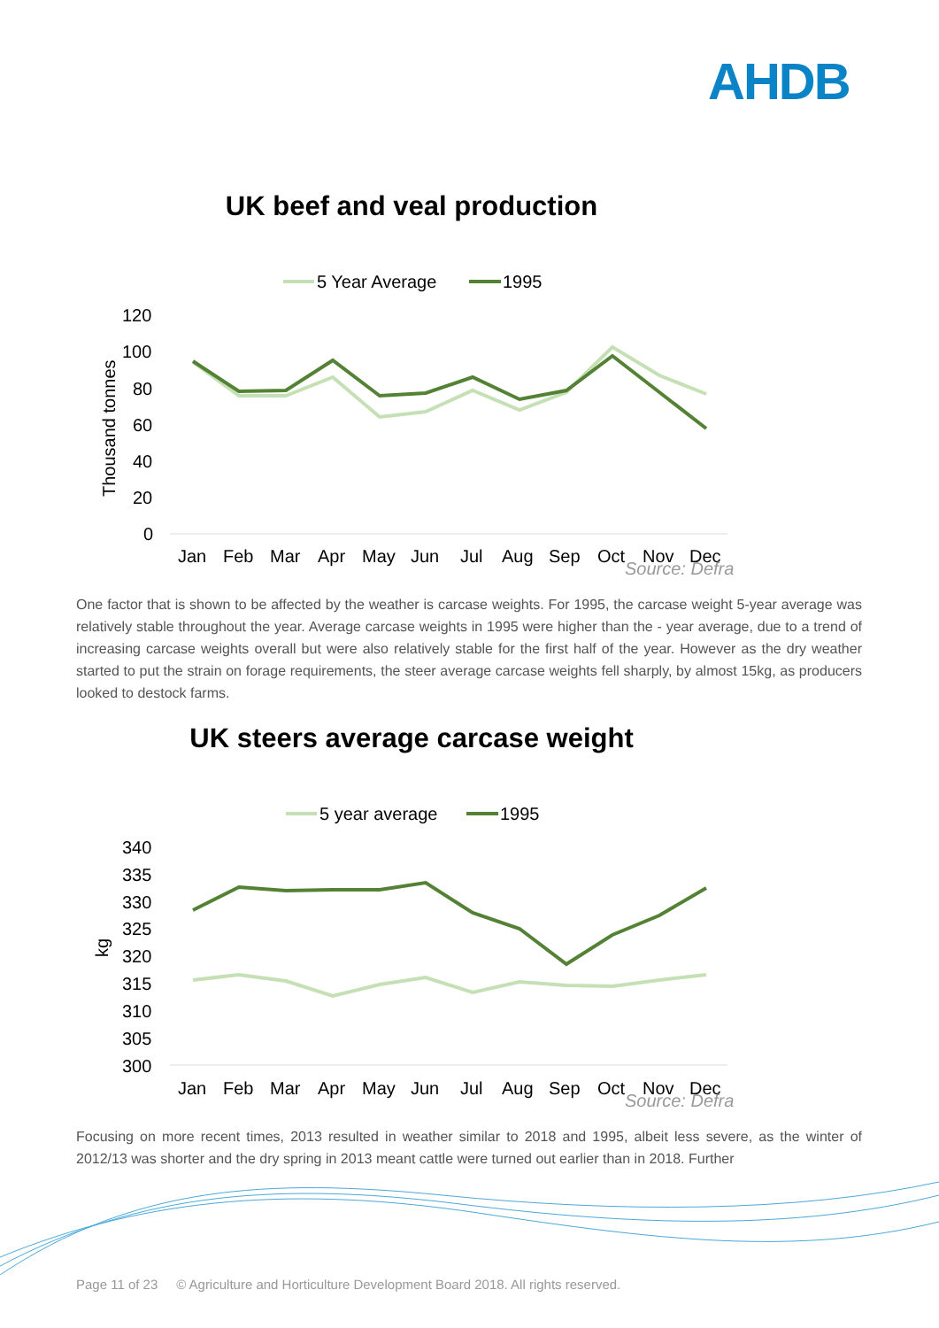AHDB
UK beef and veal production
5 Year Average
1995
120
100
80
60
40
20
0
Thousand tonnes
Jan
Feb
Mar
Apr
May
Jun
Jul
Aug
Sep
Oct
Nov
Dec
Source: Defra
One factor that is shown to be affected by the weather is carcase weights. For 1995, the carcase weight 5-year average was relatively stable throughout the year. Average carcase weights in 1995 were higher than the - year average, due to a trend of increasing carcase weights overall but were also relatively stable for the first half of the year. However as the dry weather started to put the strain on forage requirements, the steer average carcase weights fell sharply, by almost 15kg, as producers looked to destock farms.
UK steers average carcase weight
5 year average
1995
340
335
330
325
320
315
310
305
300
kg
Jan
Feb
Mar
Apr
May
Jun
Jul
Aug
Sep
Oct
Nov
Dec
Source: Defra
Focusing on more recent times, 2013 resulted in weather similar to 2018 and 1995, albeit less severe, as the winter of 2012/13 was shorter and the dry spring in 2013 meant cattle were turned out earlier than in 2018. Further
Page 11 of 23 © Agriculture and Horticulture Development Board 2018. All rights reserved.